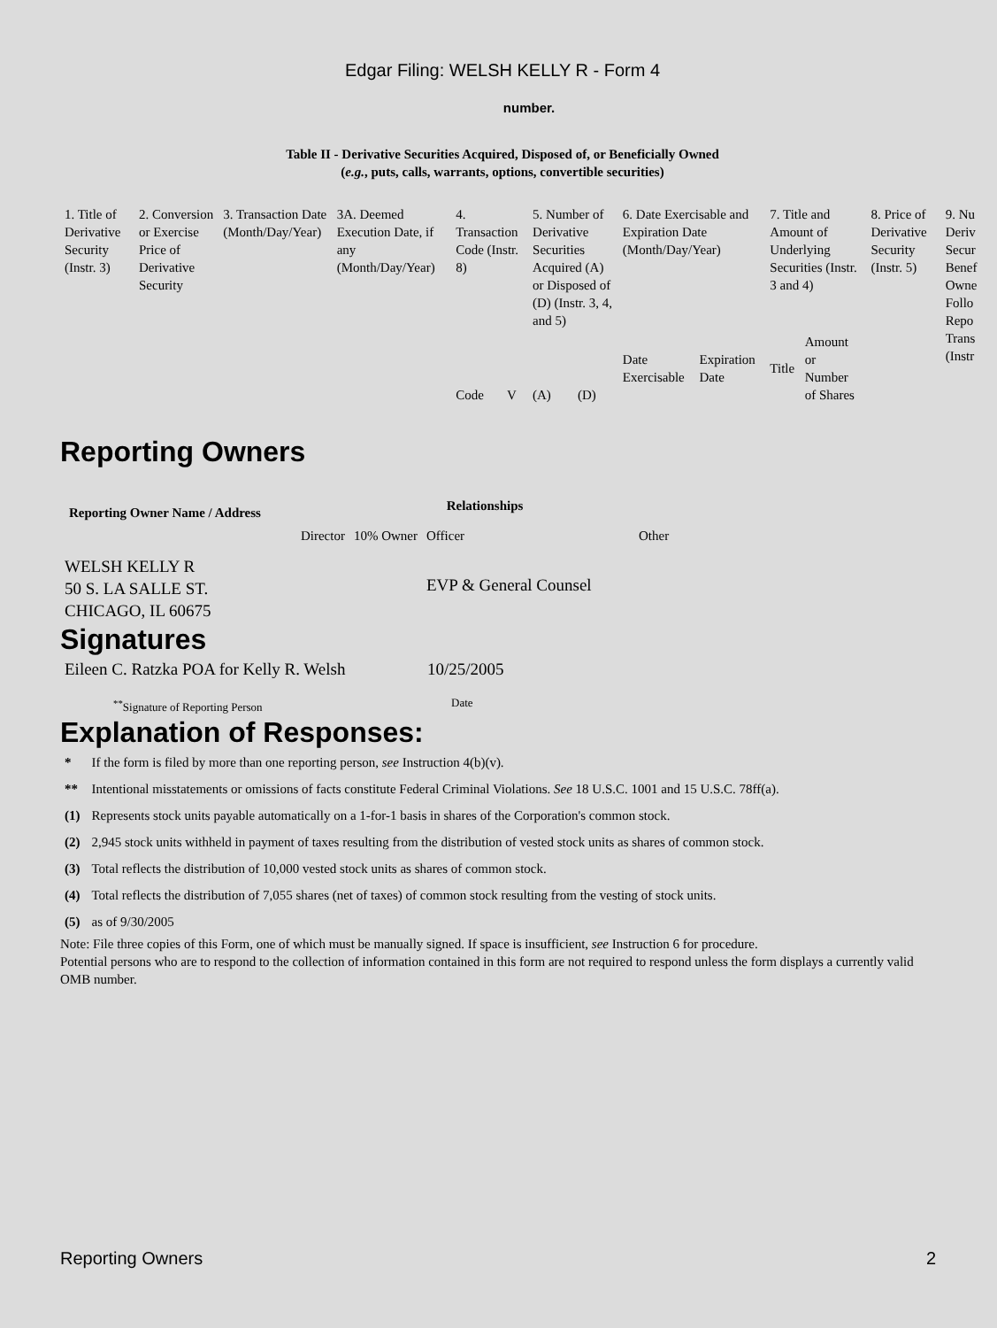Edgar Filing: WELSH KELLY R - Form 4
number.
Table II - Derivative Securities Acquired, Disposed of, or Beneficially Owned
(e.g., puts, calls, warrants, options, convertible securities)
| 1. Title of Derivative Security (Instr. 3) | 2. Conversion or Exercise Price of Derivative Security | 3. Transaction Date (Month/Day/Year) | 3A. Deemed Execution Date, if any (Month/Day/Year) | 4. Transaction Code (Instr. 8) | | 5. Number of Derivative Securities Acquired (A) or Disposed of (D) (Instr. 3, 4, and 5) | | 6. Date Exercisable and Expiration Date (Month/Day/Year) | | 7. Title and Amount of Underlying Securities (Instr. 3 and 4) | | 8. Price of Derivative Security (Instr. 5) | 9. Nu Deriv Secur Benef Owne Follo Repo Trans (Instr |
| --- | --- | --- | --- | --- | --- | --- | --- | --- | --- | --- | --- | --- | --- |
| | | | | Code | V | (A) | (D) | Date Exercisable | Expiration Date | Title | Amount or Number of Shares | | |
Reporting Owners
| Reporting Owner Name / Address | Relationships | | | |
| --- | --- | --- | --- | --- |
| | Director | 10% Owner | Officer | Other |
| WELSH KELLY R 50 S. LA SALLE ST. CHICAGO, IL 60675 | | | EVP & General Counsel | |
Signatures
| Eileen C. Ratzka POA for Kelly R. Welsh | 10/25/2005 |
| <sup>**</sup> Signature of Reporting Person | Date |
Explanation of Responses:
| * | If the form is filed by more than one reporting person, see Instruction 4(b)(v). |
| ** | Intentional misstatements or omissions of facts constitute Federal Criminal Violations. See 18 U.S.C. 1001 and 15 U.S.C. 78ff(a). |
| (1) | Represents stock units payable automatically on a 1-for-1 basis in shares of the Corporation's common stock. |
| (2) | 2,945 stock units withheld in payment of taxes resulting from the distribution of vested stock units as shares of common stock. |
| (3) | Total reflects the distribution of 10,000 vested stock units as shares of common stock. |
| (4) | Total reflects the distribution of 7,055 shares (net of taxes) of common stock resulting from the vesting of stock units. |
| (5) | as of 9/30/2005 |
Note: File three copies of this Form, one of which must be manually signed. If space is insufficient, see Instruction 6 for procedure.
Potential persons who are to respond to the collection of information contained in this form are not required to respond unless the form displays a currently valid OMB number.
Reporting Owners 2